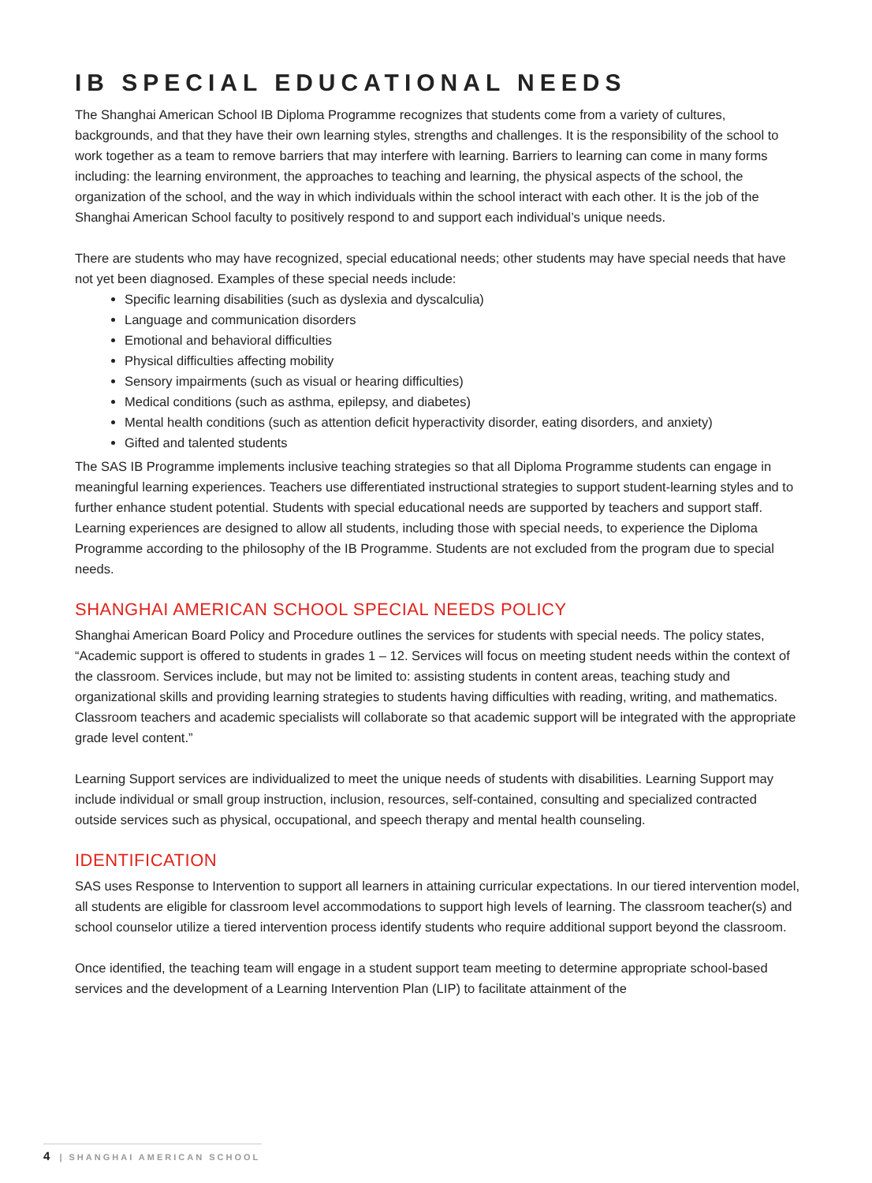IB SPECIAL EDUCATIONAL NEEDS
The Shanghai American School IB Diploma Programme recognizes that students come from a variety of cultures, backgrounds, and that they have their own learning styles, strengths and challenges. It is the responsibility of the school to work together as a team to remove barriers that may interfere with learning. Barriers to learning can come in many forms including: the learning environment, the approaches to teaching and learning, the physical aspects of the school, the organization of the school, and the way in which individuals within the school interact with each other. It is the job of the Shanghai American School faculty to positively respond to and support each individual’s unique needs.
There are students who may have recognized, special educational needs; other students may have special needs that have not yet been diagnosed. Examples of these special needs include:
Specific learning disabilities (such as dyslexia and dyscalculia)
Language and communication disorders
Emotional and behavioral difficulties
Physical difficulties affecting mobility
Sensory impairments (such as visual or hearing difficulties)
Medical conditions (such as asthma, epilepsy, and diabetes)
Mental health conditions (such as attention deficit hyperactivity disorder, eating disorders, and anxiety)
Gifted and talented students
The SAS IB Programme implements inclusive teaching strategies so that all Diploma Programme students can engage in meaningful learning experiences. Teachers use differentiated instructional strategies to support student-learning styles and to further enhance student potential. Students with special educational needs are supported by teachers and support staff. Learning experiences are designed to allow all students, including those with special needs, to experience the Diploma Programme according to the philosophy of the IB Programme. Students are not excluded from the program due to special needs.
SHANGHAI AMERICAN SCHOOL SPECIAL NEEDS POLICY
Shanghai American Board Policy and Procedure outlines the services for students with special needs. The policy states, “Academic support is offered to students in grades 1 – 12. Services will focus on meeting student needs within the context of the classroom. Services include, but may not be limited to: assisting students in content areas, teaching study and organizational skills and providing learning strategies to students having difficulties with reading, writing, and mathematics. Classroom teachers and academic specialists will collaborate so that academic support will be integrated with the appropriate grade level content.”
Learning Support services are individualized to meet the unique needs of students with disabilities. Learning Support may include individual or small group instruction, inclusion, resources, self-contained, consulting and specialized contracted outside services such as physical, occupational, and speech therapy and mental health counseling.
IDENTIFICATION
SAS uses Response to Intervention to support all learners in attaining curricular expectations. In our tiered intervention model, all students are eligible for classroom level accommodations to support high levels of learning. The classroom teacher(s) and school counselor utilize a tiered intervention process identify students who require additional support beyond the classroom.
Once identified, the teaching team will engage in a student support team meeting to determine appropriate school-based services and the development of a Learning Intervention Plan (LIP) to facilitate attainment of the
4 | SHANGHAI AMERICAN SCHOOL